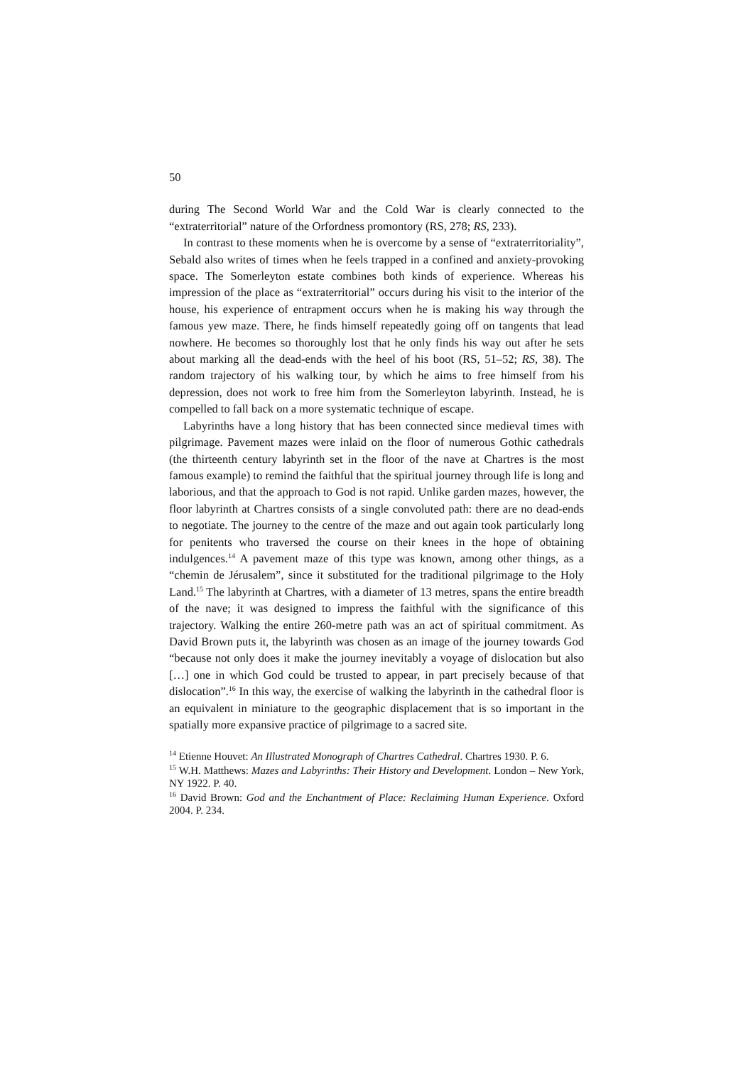50
during The Second World War and the Cold War is clearly connected to the “extraterritorial” nature of the Orfordness promontory (RS, 278; RS, 233).
In contrast to these moments when he is overcome by a sense of “extraterritoriality”, Sebald also writes of times when he feels trapped in a confined and anxiety-provoking space. The Somerleyton estate combines both kinds of experience. Whereas his impression of the place as “extraterritorial” occurs during his visit to the interior of the house, his experience of entrapment occurs when he is making his way through the famous yew maze. There, he finds himself repeatedly going off on tangents that lead nowhere. He becomes so thoroughly lost that he only finds his way out after he sets about marking all the dead-ends with the heel of his boot (RS, 51–52; RS, 38). The random trajectory of his walking tour, by which he aims to free himself from his depression, does not work to free him from the Somerleyton labyrinth. Instead, he is compelled to fall back on a more systematic technique of escape.
Labyrinths have a long history that has been connected since medieval times with pilgrimage. Pavement mazes were inlaid on the floor of numerous Gothic cathedrals (the thirteenth century labyrinth set in the floor of the nave at Chartres is the most famous example) to remind the faithful that the spiritual journey through life is long and laborious, and that the approach to God is not rapid. Unlike garden mazes, however, the floor labyrinth at Chartres consists of a single convoluted path: there are no dead-ends to negotiate. The journey to the centre of the maze and out again took particularly long for penitents who traversed the course on their knees in the hope of obtaining indulgences.<sup>14</sup> A pavement maze of this type was known, among other things, as a “chemin de Jérusalem”, since it substituted for the traditional pilgrimage to the Holy Land.<sup>15</sup> The labyrinth at Chartres, with a diameter of 13 metres, spans the entire breadth of the nave; it was designed to impress the faithful with the significance of this trajectory. Walking the entire 260-metre path was an act of spiritual commitment. As David Brown puts it, the labyrinth was chosen as an image of the journey towards God “because not only does it make the journey inevitably a voyage of dislocation but also […] one in which God could be trusted to appear, in part precisely because of that dislocation”.<sup>16</sup> In this way, the exercise of walking the labyrinth in the cathedral floor is an equivalent in miniature to the geographic displacement that is so important in the spatially more expansive practice of pilgrimage to a sacred site.
<sup>14</sup> Etienne Houvet: An Illustrated Monograph of Chartres Cathedral. Chartres 1930. P. 6.
<sup>15</sup> W.H. Matthews: Mazes and Labyrinths: Their History and Development. London – New York, NY 1922. P. 40.
<sup>16</sup> David Brown: God and the Enchantment of Place: Reclaiming Human Experience. Oxford 2004. P. 234.